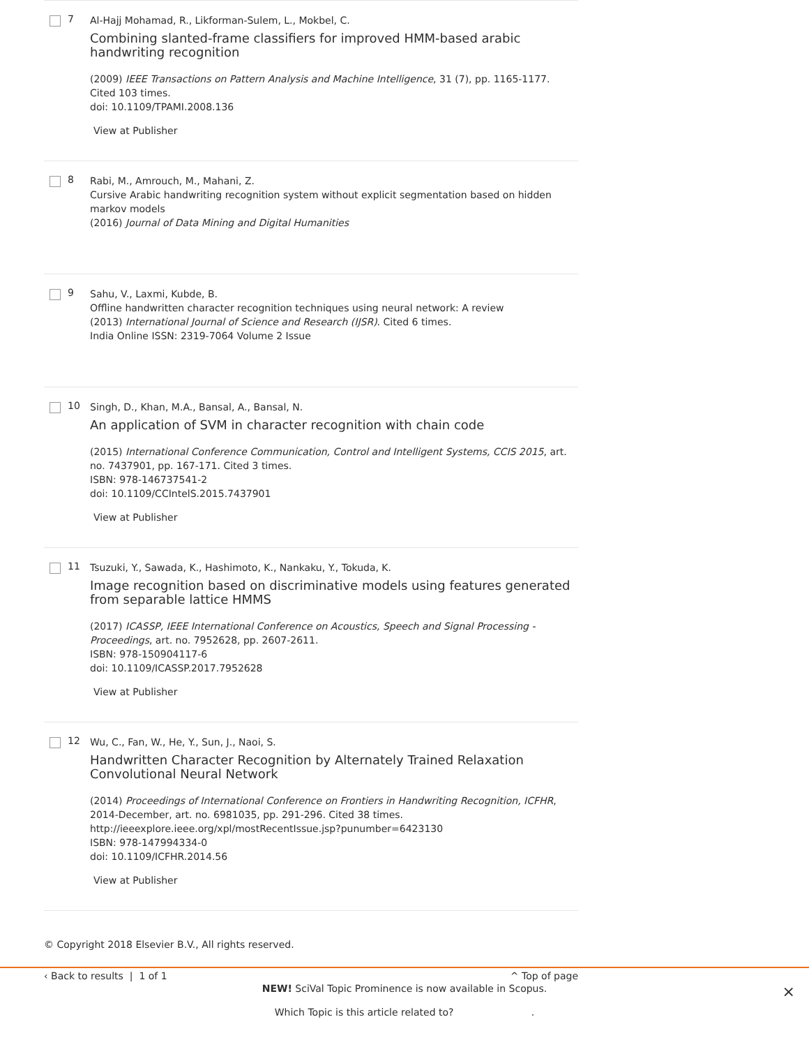7
Al-Hajj Mohamad, R., Likforman-Sulem, L., Mokbel, C.
Combining slanted-frame classifiers for improved HMM-based arabic handwriting recognition
(2009) IEEE Transactions on Pattern Analysis and Machine Intelligence, 31 (7), pp. 1165-1177. Cited 103 times.
doi: 10.1109/TPAMI.2008.136
View at Publisher
8
Rabi, M., Amrouch, M., Mahani, Z.
Cursive Arabic handwriting recognition system without explicit segmentation based on hidden markov models
(2016) Journal of Data Mining and Digital Humanities
9
Sahu, V., Laxmi, Kubde, B.
Offline handwritten character recognition techniques using neural network: A review
(2013) International Journal of Science and Research (IJSR). Cited 6 times.
India Online ISSN: 2319-7064 Volume 2 Issue
10
Singh, D., Khan, M.A., Bansal, A., Bansal, N.
An application of SVM in character recognition with chain code
(2015) International Conference Communication, Control and Intelligent Systems, CCIS 2015, art. no. 7437901, pp. 167-171. Cited 3 times.
ISBN: 978-146737541-2
doi: 10.1109/CCIntelS.2015.7437901
View at Publisher
11
Tsuzuki, Y., Sawada, K., Hashimoto, K., Nankaku, Y., Tokuda, K.
Image recognition based on discriminative models using features generated from separable lattice HMMS
(2017) ICASSP, IEEE International Conference on Acoustics, Speech and Signal Processing - Proceedings, art. no. 7952628, pp. 2607-2611.
ISBN: 978-150904117-6
doi: 10.1109/ICASSP.2017.7952628
View at Publisher
12
Wu, C., Fan, W., He, Y., Sun, J., Naoi, S.
Handwritten Character Recognition by Alternately Trained Relaxation Convolutional Neural Network
(2014) Proceedings of International Conference on Frontiers in Handwriting Recognition, ICFHR, 2014-December, art. no. 6981035, pp. 291-296. Cited 38 times.
http://ieeexplore.ieee.org/xpl/mostRecentIssue.jsp?punumber=6423130
ISBN: 978-147994334-0
doi: 10.1109/ICFHR.2014.56
View at Publisher
© Copyright 2018 Elsevier B.V., All rights reserved.
‹ Back to results | 1 of 1 ^ Top of page
NEW! SciVal Topic Prominence is now available in Scopus. ×
Which Topic is this article related to? .